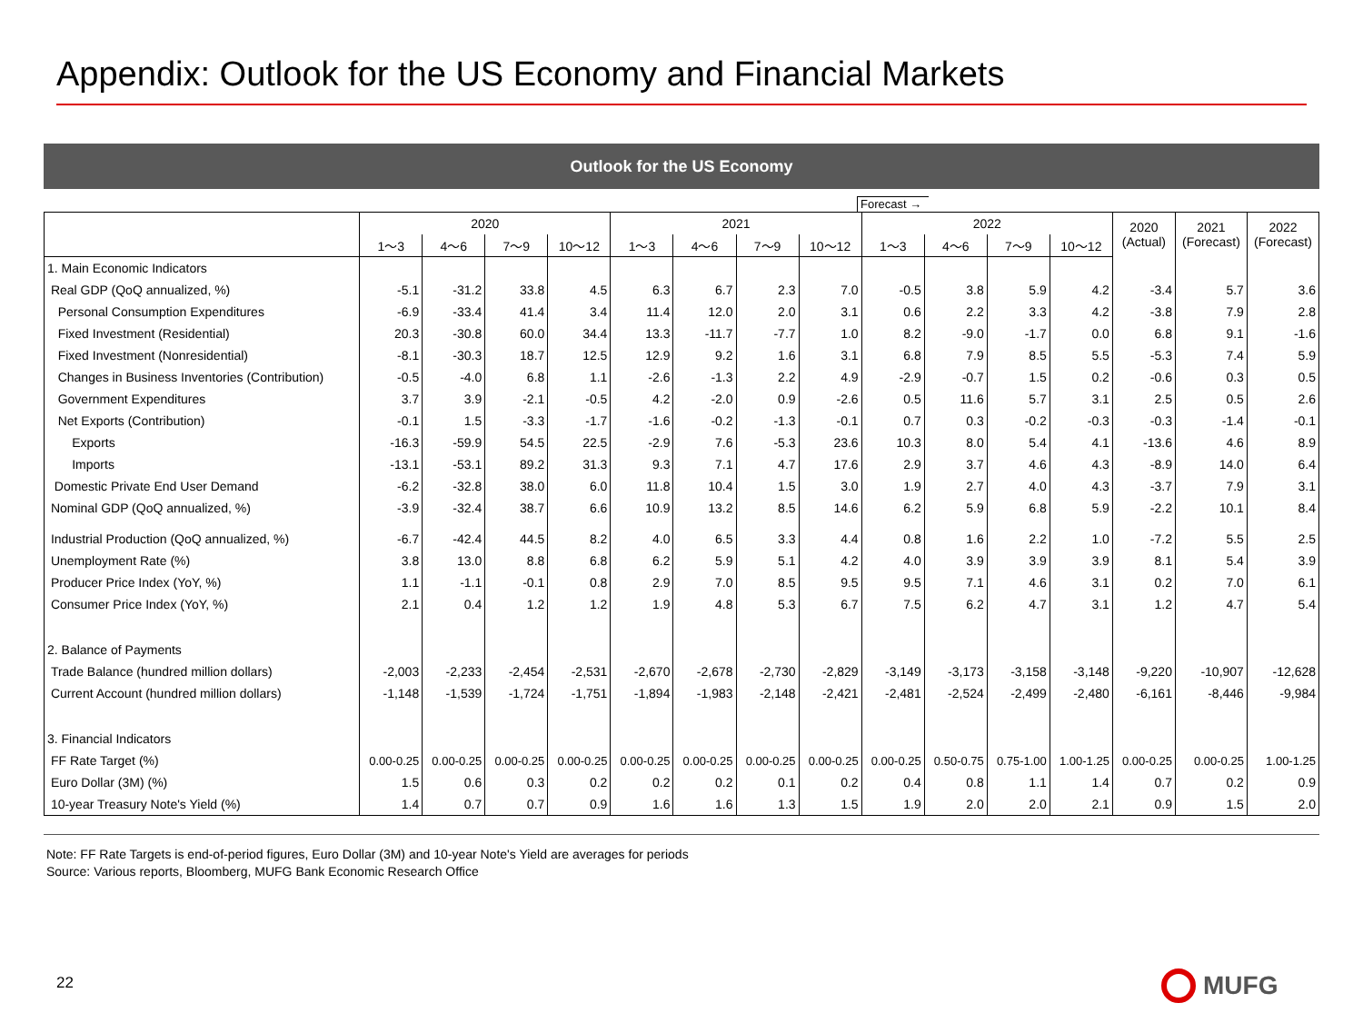Appendix: Outlook for the US Economy and Financial Markets
Outlook for the US Economy
Forecast →
| | 2020 | | | | 2021 | | | | 2022 | | | | 2020 (Actual) | 2021 (Forecast) | 2022 (Forecast) |
| --- | --- | --- | --- | --- | --- | --- | --- | --- | --- | --- | --- | --- | --- | --- | --- |
| | 1～3 | 4～6 | 7～9 | 10～12 | 1～3 | 4～6 | 7～9 | 10～12 | 1～3 | 4～6 | 7～9 | 10～12 | | | |
| 1. Main Economic Indicators | | | | | | | | | | | | | | | |
| Real GDP (QoQ annualized, %) | -5.1 | -31.2 | 33.8 | 4.5 | 6.3 | 6.7 | 2.3 | 7.0 | -0.5 | 3.8 | 5.9 | 4.2 | -3.4 | 5.7 | 3.6 |
| Personal Consumption Expenditures | -6.9 | -33.4 | 41.4 | 3.4 | 11.4 | 12.0 | 2.0 | 3.1 | 0.6 | 2.2 | 3.3 | 4.2 | -3.8 | 7.9 | 2.8 |
| Fixed Investment (Residential) | 20.3 | -30.8 | 60.0 | 34.4 | 13.3 | -11.7 | -7.7 | 1.0 | 8.2 | -9.0 | -1.7 | 0.0 | 6.8 | 9.1 | -1.6 |
| Fixed Investment (Nonresidential) | -8.1 | -30.3 | 18.7 | 12.5 | 12.9 | 9.2 | 1.6 | 3.1 | 6.8 | 7.9 | 8.5 | 5.5 | -5.3 | 7.4 | 5.9 |
| Changes in Business Inventories (Contribution) | -0.5 | -4.0 | 6.8 | 1.1 | -2.6 | -1.3 | 2.2 | 4.9 | -2.9 | -0.7 | 1.5 | 0.2 | -0.6 | 0.3 | 0.5 |
| Government Expenditures | 3.7 | 3.9 | -2.1 | -0.5 | 4.2 | -2.0 | 0.9 | -2.6 | 0.5 | 11.6 | 5.7 | 3.1 | 2.5 | 0.5 | 2.6 |
| Net Exports (Contribution) | -0.1 | 1.5 | -3.3 | -1.7 | -1.6 | -0.2 | -1.3 | -0.1 | 0.7 | 0.3 | -0.2 | -0.3 | -0.3 | -1.4 | -0.1 |
| Exports | -16.3 | -59.9 | 54.5 | 22.5 | -2.9 | 7.6 | -5.3 | 23.6 | 10.3 | 8.0 | 5.4 | 4.1 | -13.6 | 4.6 | 8.9 |
| Imports | -13.1 | -53.1 | 89.2 | 31.3 | 9.3 | 7.1 | 4.7 | 17.6 | 2.9 | 3.7 | 4.6 | 4.3 | -8.9 | 14.0 | 6.4 |
| Domestic Private End User Demand | -6.2 | -32.8 | 38.0 | 6.0 | 11.8 | 10.4 | 1.5 | 3.0 | 1.9 | 2.7 | 4.0 | 4.3 | -3.7 | 7.9 | 3.1 |
| Nominal GDP (QoQ annualized, %) | -3.9 | -32.4 | 38.7 | 6.6 | 10.9 | 13.2 | 8.5 | 14.6 | 6.2 | 5.9 | 6.8 | 5.9 | -2.2 | 10.1 | 8.4 |
| Industrial Production (QoQ annualized, %) | -6.7 | -42.4 | 44.5 | 8.2 | 4.0 | 6.5 | 3.3 | 4.4 | 0.8 | 1.6 | 2.2 | 1.0 | -7.2 | 5.5 | 2.5 |
| Unemployment Rate (%) | 3.8 | 13.0 | 8.8 | 6.8 | 6.2 | 5.9 | 5.1 | 4.2 | 4.0 | 3.9 | 3.9 | 3.9 | 8.1 | 5.4 | 3.9 |
| Producer Price Index (YoY, %) | 1.1 | -1.1 | -0.1 | 0.8 | 2.9 | 7.0 | 8.5 | 9.5 | 9.5 | 7.1 | 4.6 | 3.1 | 0.2 | 7.0 | 6.1 |
| Consumer Price Index (YoY, %) | 2.1 | 0.4 | 1.2 | 1.2 | 1.9 | 4.8 | 5.3 | 6.7 | 7.5 | 6.2 | 4.7 | 3.1 | 1.2 | 4.7 | 5.4 |
| 2. Balance of Payments | | | | | | | | | | | | | | | |
| Trade Balance (hundred million dollars) | -2,003 | -2,233 | -2,454 | -2,531 | -2,670 | -2,678 | -2,730 | -2,829 | -3,149 | -3,173 | -3,158 | -3,148 | -9,220 | -10,907 | -12,628 |
| Current Account (hundred million dollars) | -1,148 | -1,539 | -1,724 | -1,751 | -1,894 | -1,983 | -2,148 | -2,421 | -2,481 | -2,524 | -2,499 | -2,480 | -6,161 | -8,446 | -9,984 |
| 3. Financial Indicators | | | | | | | | | | | | | | | |
| FF Rate Target (%) | 0.00-0.25 | 0.00-0.25 | 0.00-0.25 | 0.00-0.25 | 0.00-0.25 | 0.00-0.25 | 0.00-0.25 | 0.00-0.25 | 0.00-0.25 | 0.50-0.75 | 0.75-1.00 | 1.00-1.25 | 0.00-0.25 | 0.00-0.25 | 1.00-1.25 |
| Euro Dollar (3M) (%) | 1.5 | 0.6 | 0.3 | 0.2 | 0.2 | 0.2 | 0.1 | 0.2 | 0.4 | 0.8 | 1.1 | 1.4 | 0.7 | 0.2 | 0.9 |
| 10-year Treasury Note's Yield (%) | 1.4 | 0.7 | 0.7 | 0.9 | 1.6 | 1.6 | 1.3 | 1.5 | 1.9 | 2.0 | 2.0 | 2.1 | 0.9 | 1.5 | 2.0 |
Note: FF Rate Targets is end-of-period figures, Euro Dollar (3M) and 10-year Note's Yield are averages for periods
Source: Various reports, Bloomberg, MUFG Bank Economic Research Office
22 MUFG